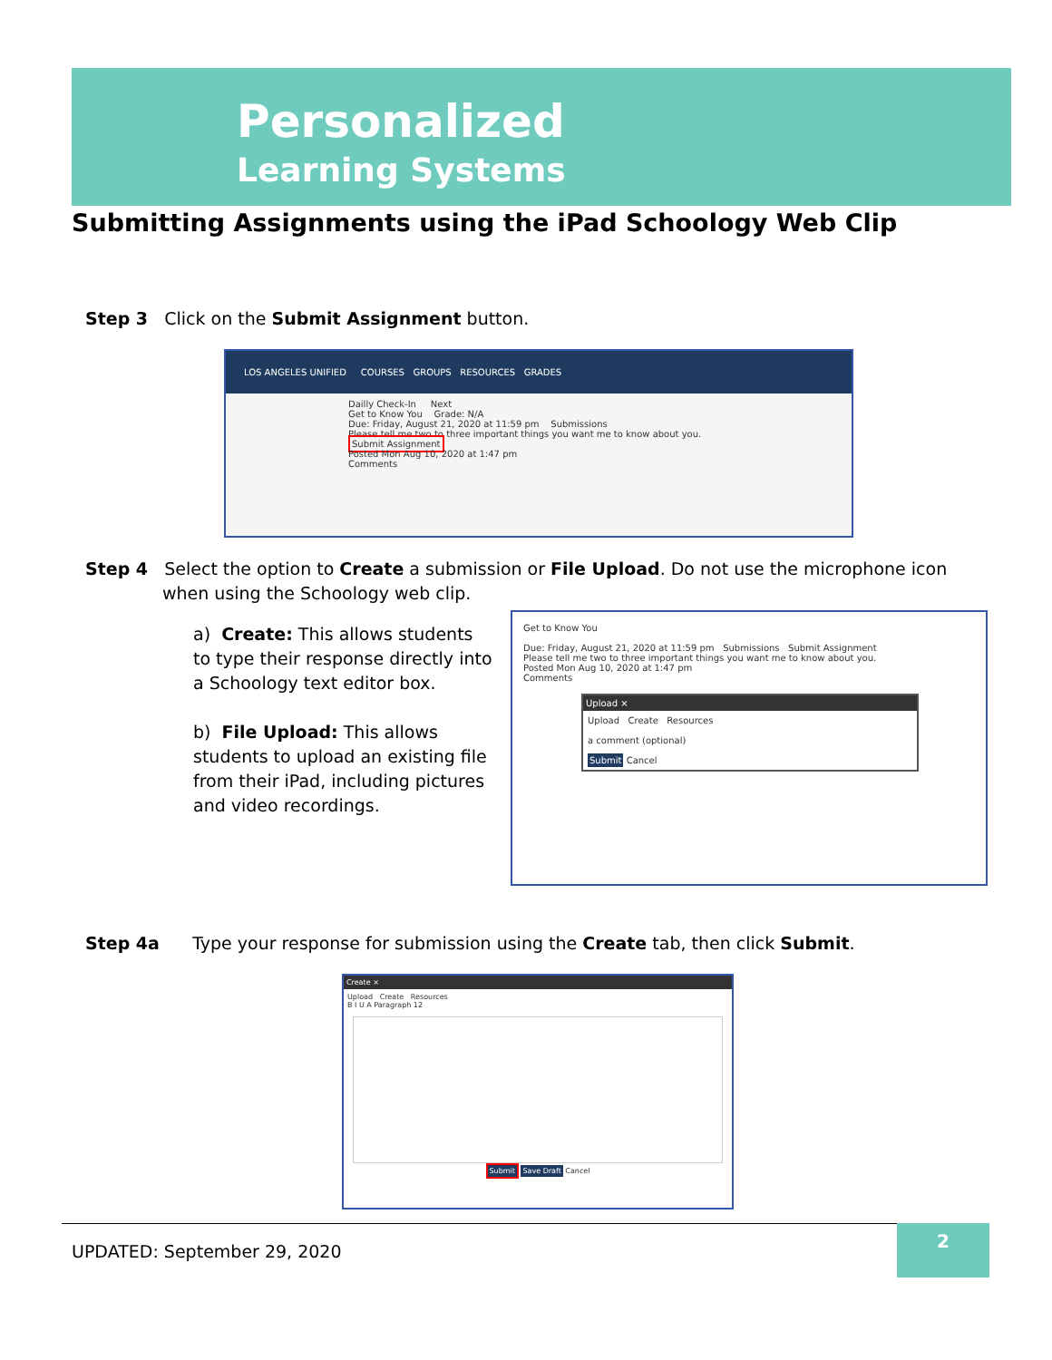Personalized
Learning Systems
Submitting Assignments using the iPad Schoology Web Clip
Step 3 Click on the Submit Assignment button.
LOS ANGELES UNIFIED COURSES GROUPS RESOURCES GRADES
Dailly Check-In Next
Get to Know You Grade: N/A
Due: Friday, August 21, 2020 at 11:59 pm Submissions
Please tell me two to three important things you want me to know about you. Submit Assignment
Posted Mon Aug 10, 2020 at 1:47 pm
Comments
Step 4 Select the option to Create a submission or File Upload. Do not use the microphone icon
when using the Schoology web clip.
a) Create: This allows students to type their response directly into a Schoology text editor box.
b) File Upload: This allows students to upload an existing file from their iPad, including pictures and video recordings.
Get to Know You
Due: Friday, August 21, 2020 at 11:59 pm Submissions Submit Assignment
Please tell me two to three important things you want me to know about you.
Posted Mon Aug 10, 2020 at 1:47 pm
Comments
Upload ×
Upload Create Resources
a comment (optional)
Submit Cancel
Step 4a Type your response for submission using the Create tab, then click Submit.
Create ×
Upload Create Resources
B I U A Paragraph 12
Submit Save Draft Cancel
UPDATED: September 29, 2020
2